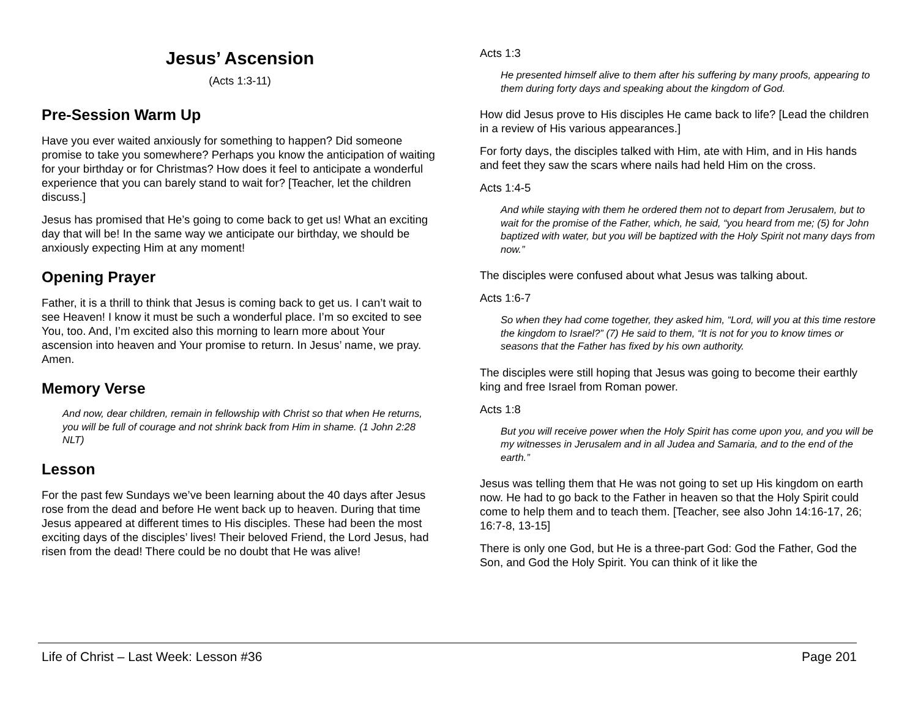Jesus’ Ascension
(Acts 1:3-11)
Pre-Session Warm Up
Have you ever waited anxiously for something to happen? Did someone promise to take you somewhere? Perhaps you know the anticipation of waiting for your birthday or for Christmas? How does it feel to anticipate a wonderful experience that you can barely stand to wait for? [Teacher, let the children discuss.]
Jesus has promised that He’s going to come back to get us! What an exciting day that will be! In the same way we anticipate our birthday, we should be anxiously expecting Him at any moment!
Opening Prayer
Father, it is a thrill to think that Jesus is coming back to get us. I can’t wait to see Heaven! I know it must be such a wonderful place. I’m so excited to see You, too. And, I’m excited also this morning to learn more about Your ascension into heaven and Your promise to return. In Jesus’ name, we pray. Amen.
Memory Verse
And now, dear children, remain in fellowship with Christ so that when He returns, you will be full of courage and not shrink back from Him in shame. (1 John 2:28 NLT)
Lesson
For the past few Sundays we’ve been learning about the 40 days after Jesus rose from the dead and before He went back up to heaven. During that time Jesus appeared at different times to His disciples. These had been the most exciting days of the disciples’ lives! Their beloved Friend, the Lord Jesus, had risen from the dead! There could be no doubt that He was alive!
Acts 1:3
He presented himself alive to them after his suffering by many proofs, appearing to them during forty days and speaking about the kingdom of God.
How did Jesus prove to His disciples He came back to life? [Lead the children in a review of His various appearances.]
For forty days, the disciples talked with Him, ate with Him, and in His hands and feet they saw the scars where nails had held Him on the cross.
Acts 1:4-5
And while staying with them he ordered them not to depart from Jerusalem, but to wait for the promise of the Father, which, he said, “you heard from me; (5) for John baptized with water, but you will be baptized with the Holy Spirit not many days from now.”
The disciples were confused about what Jesus was talking about.
Acts 1:6-7
So when they had come together, they asked him, “Lord, will you at this time restore the kingdom to Israel?” (7) He said to them, “It is not for you to know times or seasons that the Father has fixed by his own authority.
The disciples were still hoping that Jesus was going to become their earthly king and free Israel from Roman power.
Acts 1:8
But you will receive power when the Holy Spirit has come upon you, and you will be my witnesses in Jerusalem and in all Judea and Samaria, and to the end of the earth.”
Jesus was telling them that He was not going to set up His kingdom on earth now. He had to go back to the Father in heaven so that the Holy Spirit could come to help them and to teach them. [Teacher, see also John 14:16-17, 26; 16:7-8, 13-15]
There is only one God, but He is a three-part God: God the Father, God the Son, and God the Holy Spirit. You can think of it like the
Life of Christ – Last Week: Lesson #36 Page 201